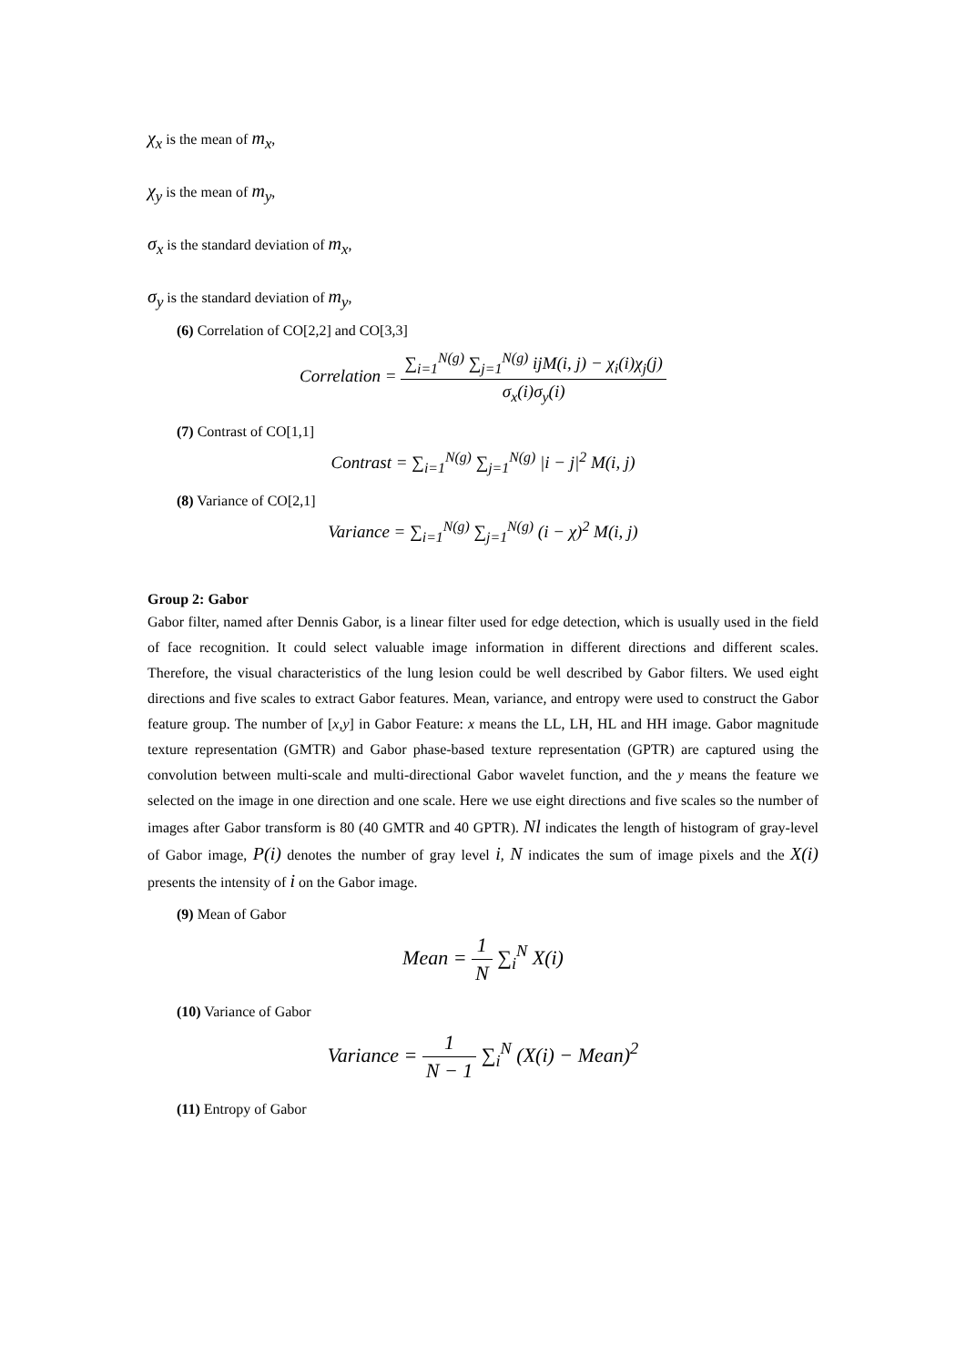χ<sub>x</sub> is the mean of m<sub>x</sub>,
χ<sub>y</sub> is the mean of m<sub>y</sub>,
σ<sub>x</sub> is the standard deviation of m<sub>x</sub>,
σ<sub>y</sub> is the standard deviation of m<sub>y</sub>,
(6) Correlation of CO[2,2] and CO[3,3]
Correlation = ∑<sub>i=1</sub><sup>N(g)</sup> ∑<sub>j=1</sub><sup>N(g)</sup> ijM(i, j) − χ<sub>i</sub>(i)χ<sub>j</sub>(j) σ<sub>x</sub>(i)σ<sub>y</sub>(i)
(7) Contrast of CO[1,1]
Contrast = ∑<sub>i=1</sub><sup>N(g)</sup> ∑<sub>j=1</sub><sup>N(g)</sup> |i − j|<sup>2</sup> M(i, j)
(8) Variance of CO[2,1]
Variance = ∑<sub>i=1</sub><sup>N(g)</sup> ∑<sub>j=1</sub><sup>N(g)</sup> (i − χ)<sup>2</sup> M(i, j)
Group 2: Gabor
Gabor filter, named after Dennis Gabor, is a linear filter used for edge detection, which is usually used in the field of face recognition. It could select valuable image information in different directions and different scales. Therefore, the visual characteristics of the lung lesion could be well described by Gabor filters. We used eight directions and five scales to extract Gabor features. Mean, variance, and entropy were used to construct the Gabor feature group. The number of [x,y] in Gabor Feature: x means the LL, LH, HL and HH image. Gabor magnitude texture representation (GMTR) and Gabor phase-based texture representation (GPTR) are captured using the convolution between multi-scale and multi-directional Gabor wavelet function, and the y means the feature we selected on the image in one direction and one scale. Here we use eight directions and five scales so the number of images after Gabor transform is 80 (40 GMTR and 40 GPTR). Nl indicates the length of histogram of gray-level of Gabor image, P(i) denotes the number of gray level i, N indicates the sum of image pixels and the X(i) presents the intensity of i on the Gabor image.
(9) Mean of Gabor
Mean = 1 N ∑<sub>i</sub><sup>N</sup> X(i)
(10) Variance of Gabor
Variance = 1 N − 1 ∑<sub>i</sub><sup>N</sup> (X(i) − Mean)<sup>2</sup>
(11) Entropy of Gabor